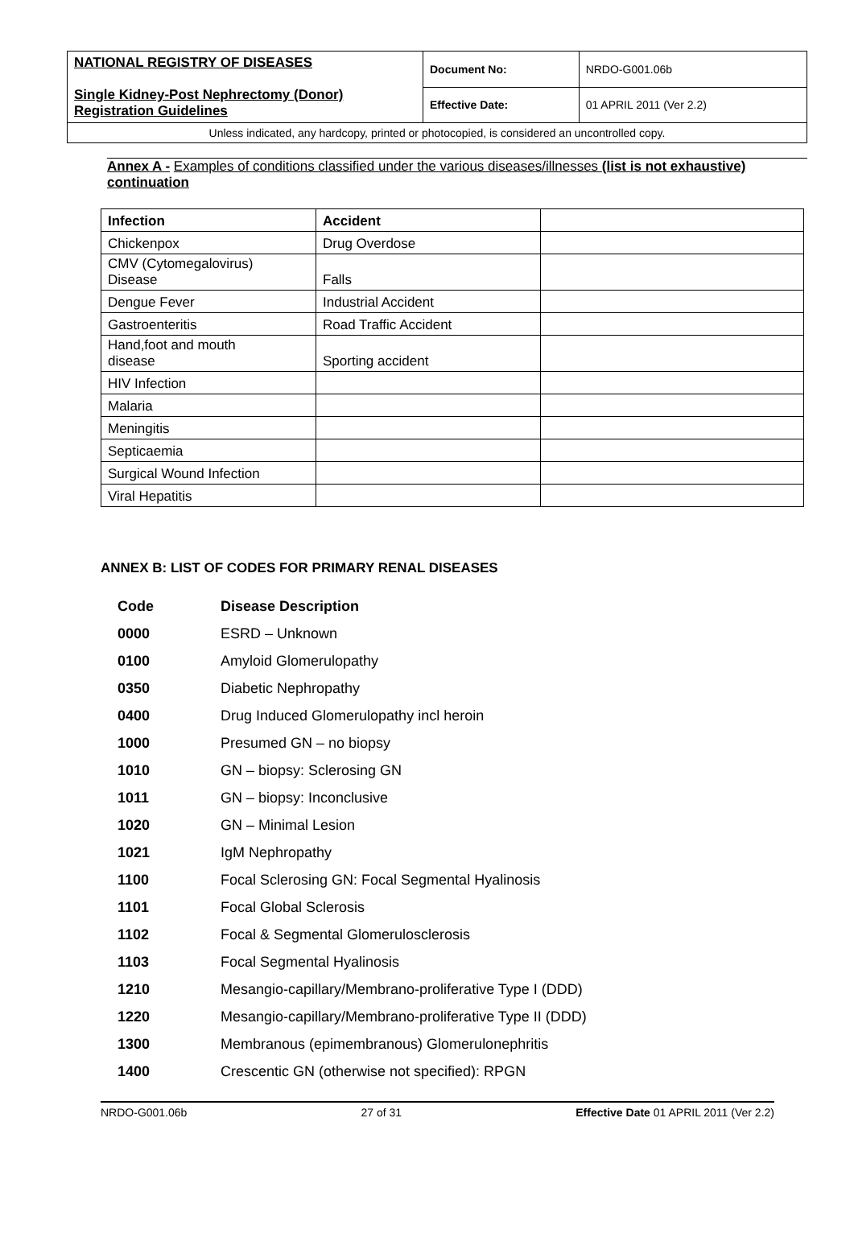| NATIONAL REGISTRY OF DISEASES Single Kidney-Post Nephrectomy (Donor) Registration Guidelines | Document No: | NRDO-G001.06b |
| | Effective Date: | 01 APRIL 2011 (Ver 2.2) |
| Unless indicated, any hardcopy, printed or photocopied, is considered an uncontrolled copy. | | |
Annex A - Examples of conditions classified under the various diseases/illnesses (list is not exhaustive) continuation
| Infection | Accident | |
| --- | --- | --- |
| Chickenpox | Drug Overdose | |
| CMV (Cytomegalovirus) Disease | Falls | |
| Dengue Fever | Industrial Accident | |
| Gastroenteritis | Road Traffic Accident | |
| Hand,foot and mouth disease | Sporting accident | |
| HIV Infection | | |
| Malaria | | |
| Meningitis | | |
| Septicaemia | | |
| Surgical Wound Infection | | |
| Viral Hepatitis | | |
ANNEX B: LIST OF CODES FOR PRIMARY RENAL DISEASES
| Code | Disease Description |
| 0000 | ESRD – Unknown |
| 0100 | Amyloid Glomerulopathy |
| 0350 | Diabetic Nephropathy |
| 0400 | Drug Induced Glomerulopathy incl heroin |
| 1000 | Presumed GN – no biopsy |
| 1010 | GN – biopsy: Sclerosing GN |
| 1011 | GN – biopsy: Inconclusive |
| 1020 | GN – Minimal Lesion |
| 1021 | IgM Nephropathy |
| 1100 | Focal Sclerosing GN: Focal Segmental Hyalinosis |
| 1101 | Focal Global Sclerosis |
| 1102 | Focal & Segmental Glomerulosclerosis |
| 1103 | Focal Segmental Hyalinosis |
| 1210 | Mesangio-capillary/Membrano-proliferative Type I (DDD) |
| 1220 | Mesangio-capillary/Membrano-proliferative Type II (DDD) |
| 1300 | Membranous (epimembranous) Glomerulonephritis |
| 1400 | Crescentic GN (otherwise not specified): RPGN |
NRDO-G001.06b 27 of 31 Effective Date 01 APRIL 2011 (Ver 2.2)